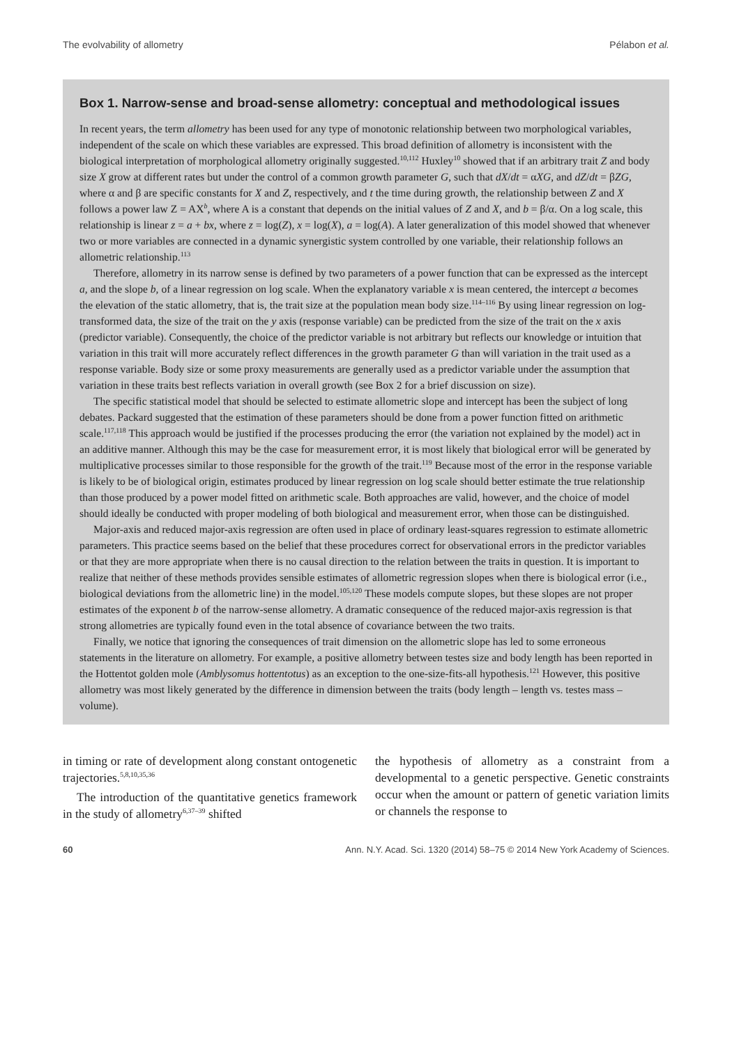The evolvability of allometry Pélabon et al.
Box 1. Narrow-sense and broad-sense allometry: conceptual and methodological issues
In recent years, the term allometry has been used for any type of monotonic relationship between two morphological variables, independent of the scale on which these variables are expressed. This broad definition of allometry is inconsistent with the biological interpretation of morphological allometry originally suggested.<sup>10,112</sup> Huxley<sup>10</sup> showed that if an arbitrary trait Z and body size X grow at different rates but under the control of a common growth parameter G, such that dX/dt = αXG, and dZ/dt = βZG, where α and β are specific constants for X and Z, respectively, and t the time during growth, the relationship between Z and X follows a power law Z = AX<sup>b</sup>, where A is a constant that depends on the initial values of Z and X, and b = β/α. On a log scale, this relationship is linear z = a + bx, where z = log(Z), x = log(X), a = log(A). A later generalization of this model showed that whenever two or more variables are connected in a dynamic synergistic system controlled by one variable, their relationship follows an allometric relationship.<sup>113</sup>
Therefore, allometry in its narrow sense is defined by two parameters of a power function that can be expressed as the intercept a, and the slope b, of a linear regression on log scale. When the explanatory variable x is mean centered, the intercept a becomes the elevation of the static allometry, that is, the trait size at the population mean body size.<sup>114–116</sup> By using linear regression on log-transformed data, the size of the trait on the y axis (response variable) can be predicted from the size of the trait on the x axis (predictor variable). Consequently, the choice of the predictor variable is not arbitrary but reflects our knowledge or intuition that variation in this trait will more accurately reflect differences in the growth parameter G than will variation in the trait used as a response variable. Body size or some proxy measurements are generally used as a predictor variable under the assumption that variation in these traits best reflects variation in overall growth (see Box 2 for a brief discussion on size).
The specific statistical model that should be selected to estimate allometric slope and intercept has been the subject of long debates. Packard suggested that the estimation of these parameters should be done from a power function fitted on arithmetic scale.<sup>117,118</sup> This approach would be justified if the processes producing the error (the variation not explained by the model) act in an additive manner. Although this may be the case for measurement error, it is most likely that biological error will be generated by multiplicative processes similar to those responsible for the growth of the trait.<sup>119</sup> Because most of the error in the response variable is likely to be of biological origin, estimates produced by linear regression on log scale should better estimate the true relationship than those produced by a power model fitted on arithmetic scale. Both approaches are valid, however, and the choice of model should ideally be conducted with proper modeling of both biological and measurement error, when those can be distinguished.
Major-axis and reduced major-axis regression are often used in place of ordinary least-squares regression to estimate allometric parameters. This practice seems based on the belief that these procedures correct for observational errors in the predictor variables or that they are more appropriate when there is no causal direction to the relation between the traits in question. It is important to realize that neither of these methods provides sensible estimates of allometric regression slopes when there is biological error (i.e., biological deviations from the allometric line) in the model.<sup>105,120</sup> These models compute slopes, but these slopes are not proper estimates of the exponent b of the narrow-sense allometry. A dramatic consequence of the reduced major-axis regression is that strong allometries are typically found even in the total absence of covariance between the two traits.
Finally, we notice that ignoring the consequences of trait dimension on the allometric slope has led to some erroneous statements in the literature on allometry. For example, a positive allometry between testes size and body length has been reported in the Hottentot golden mole (Amblysomus hottentotus) as an exception to the one-size-fits-all hypothesis.<sup>121</sup> However, this positive allometry was most likely generated by the difference in dimension between the traits (body length – length vs. testes mass – volume).
in timing or rate of development along constant ontogenetic trajectories.<sup>5,8,10,35,36</sup>
The introduction of the quantitative genetics framework in the study of allometry<sup>6,37–39</sup> shifted
the hypothesis of allometry as a constraint from a developmental to a genetic perspective. Genetic constraints occur when the amount or pattern of genetic variation limits or channels the response to
60 Ann. N.Y. Acad. Sci. 1320 (2014) 58–75 © 2014 New York Academy of Sciences.